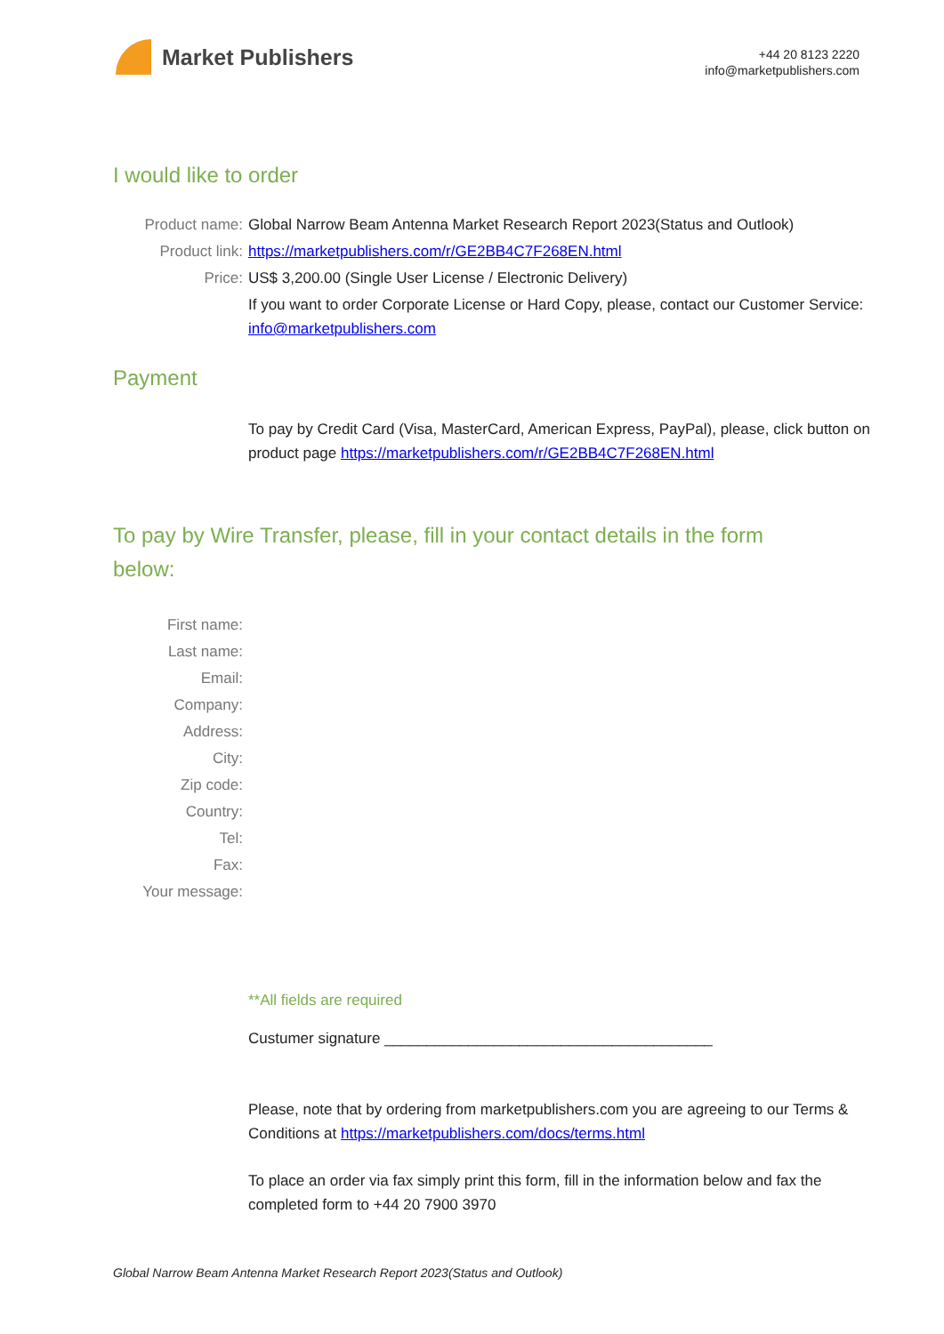Market Publishers
+44 20 8123 2220
info@marketpublishers.com
I would like to order
Product name: Global Narrow Beam Antenna Market Research Report 2023(Status and Outlook)
Product link: https://marketpublishers.com/r/GE2BB4C7F268EN.html
Price: US$ 3,200.00 (Single User License / Electronic Delivery)
If you want to order Corporate License or Hard Copy, please, contact our Customer Service:
info@marketpublishers.com
Payment
To pay by Credit Card (Visa, MasterCard, American Express, PayPal), please, click button on product page https://marketpublishers.com/r/GE2BB4C7F268EN.html
To pay by Wire Transfer, please, fill in your contact details in the form below:
First name:
Last name:
Email:
Company:
Address:
City:
Zip code:
Country:
Tel:
Fax:
Your message:
**All fields are required
Custumer signature _______________________________________
Please, note that by ordering from marketpublishers.com you are agreeing to our Terms & Conditions at https://marketpublishers.com/docs/terms.html
To place an order via fax simply print this form, fill in the information below and fax the completed form to +44 20 7900 3970
Global Narrow Beam Antenna Market Research Report 2023(Status and Outlook)